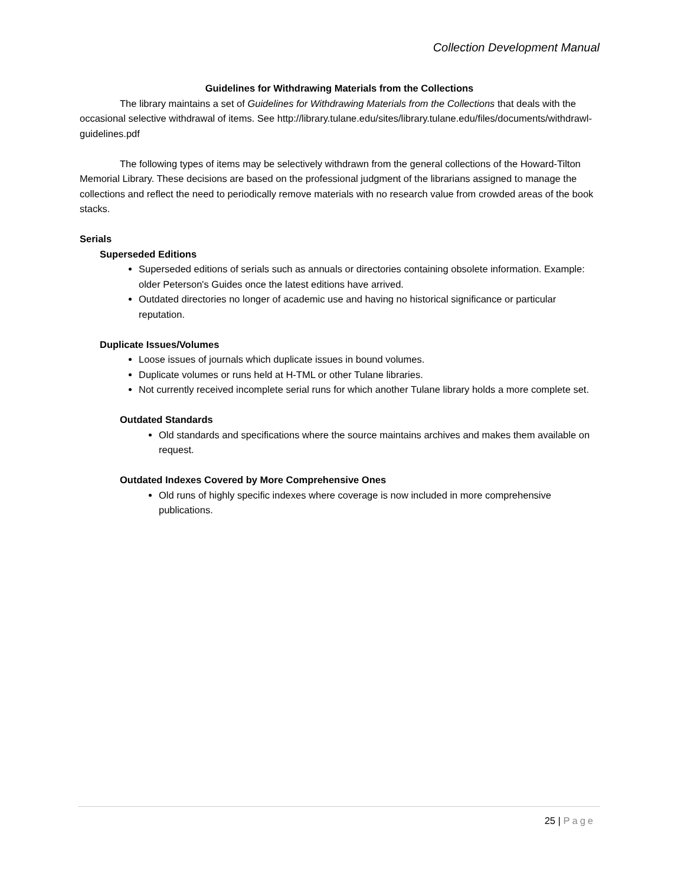Collection Development Manual
Guidelines for Withdrawing Materials from the Collections
The library maintains a set of Guidelines for Withdrawing Materials from the Collections that deals with the occasional selective withdrawal of items. See http://library.tulane.edu/sites/library.tulane.edu/files/documents/withdrawl-guidelines.pdf
The following types of items may be selectively withdrawn from the general collections of the Howard-Tilton Memorial Library. These decisions are based on the professional judgment of the librarians assigned to manage the collections and reflect the need to periodically remove materials with no research value from crowded areas of the book stacks.
Serials
Superseded Editions
Superseded editions of serials such as annuals or directories containing obsolete information. Example: older Peterson's Guides once the latest editions have arrived.
Outdated directories no longer of academic use and having no historical significance or particular reputation.
Duplicate Issues/Volumes
Loose issues of journals which duplicate issues in bound volumes.
Duplicate volumes or runs held at H-TML or other Tulane libraries.
Not currently received incomplete serial runs for which another Tulane library holds a more complete set.
Outdated Standards
Old standards and specifications where the source maintains archives and makes them available on request.
Outdated Indexes Covered by More Comprehensive Ones
Old runs of highly specific indexes where coverage is now included in more comprehensive publications.
25 | Page